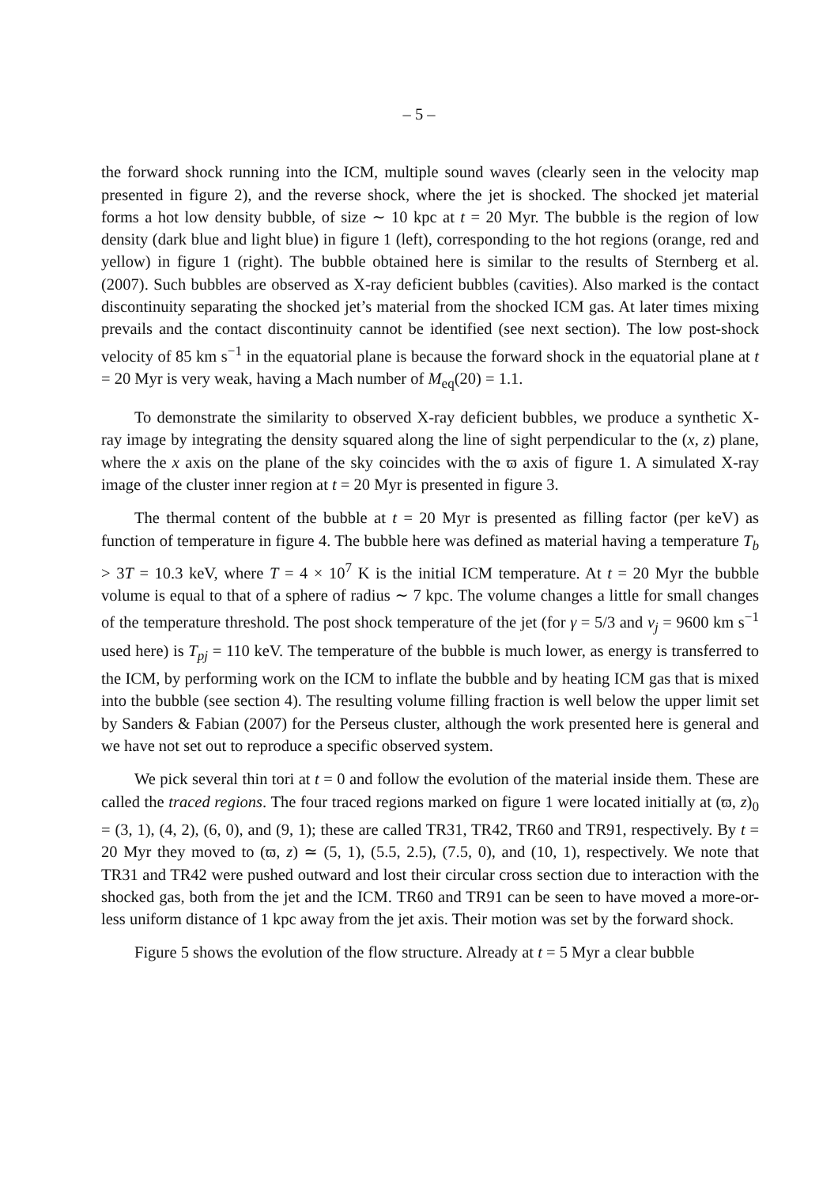– 5 –
the forward shock running into the ICM, multiple sound waves (clearly seen in the velocity map presented in figure 2), and the reverse shock, where the jet is shocked. The shocked jet material forms a hot low density bubble, of size ∼ 10 kpc at t = 20 Myr. The bubble is the region of low density (dark blue and light blue) in figure 1 (left), corresponding to the hot regions (orange, red and yellow) in figure 1 (right). The bubble obtained here is similar to the results of Sternberg et al. (2007). Such bubbles are observed as X-ray deficient bubbles (cavities). Also marked is the contact discontinuity separating the shocked jet’s material from the shocked ICM gas. At later times mixing prevails and the contact discontinuity cannot be identified (see next section). The low post-shock velocity of 85 km s<sup>−1</sup> in the equatorial plane is because the forward shock in the equatorial plane at t = 20 Myr is very weak, having a Mach number of M<sub>eq</sub>(20) = 1.1.
To demonstrate the similarity to observed X-ray deficient bubbles, we produce a synthetic X-ray image by integrating the density squared along the line of sight perpendicular to the (x, z) plane, where the x axis on the plane of the sky coincides with the ϖ axis of figure 1. A simulated X-ray image of the cluster inner region at t = 20 Myr is presented in figure 3.
The thermal content of the bubble at t = 20 Myr is presented as filling factor (per keV) as function of temperature in figure 4. The bubble here was defined as material having a temperature T<sub>b</sub> > 3T = 10.3 keV, where T = 4 × 10<sup>7</sup> K is the initial ICM temperature. At t = 20 Myr the bubble volume is equal to that of a sphere of radius ∼ 7 kpc. The volume changes a little for small changes of the temperature threshold. The post shock temperature of the jet (for γ = 5/3 and v<sub>j</sub> = 9600 km s<sup>−1</sup> used here) is T<sub>pj</sub> = 110 keV. The temperature of the bubble is much lower, as energy is transferred to the ICM, by performing work on the ICM to inflate the bubble and by heating ICM gas that is mixed into the bubble (see section 4). The resulting volume filling fraction is well below the upper limit set by Sanders & Fabian (2007) for the Perseus cluster, although the work presented here is general and we have not set out to reproduce a specific observed system.
We pick several thin tori at t = 0 and follow the evolution of the material inside them. These are called the traced regions. The four traced regions marked on figure 1 were located initially at (ϖ, z)<sub>0</sub> = (3, 1), (4, 2), (6, 0), and (9, 1); these are called TR31, TR42, TR60 and TR91, respectively. By t = 20 Myr they moved to (ϖ, z) ≃ (5, 1), (5.5, 2.5), (7.5, 0), and (10, 1), respectively. We note that TR31 and TR42 were pushed outward and lost their circular cross section due to interaction with the shocked gas, both from the jet and the ICM. TR60 and TR91 can be seen to have moved a more-or-less uniform distance of 1 kpc away from the jet axis. Their motion was set by the forward shock.
Figure 5 shows the evolution of the flow structure. Already at t = 5 Myr a clear bubble